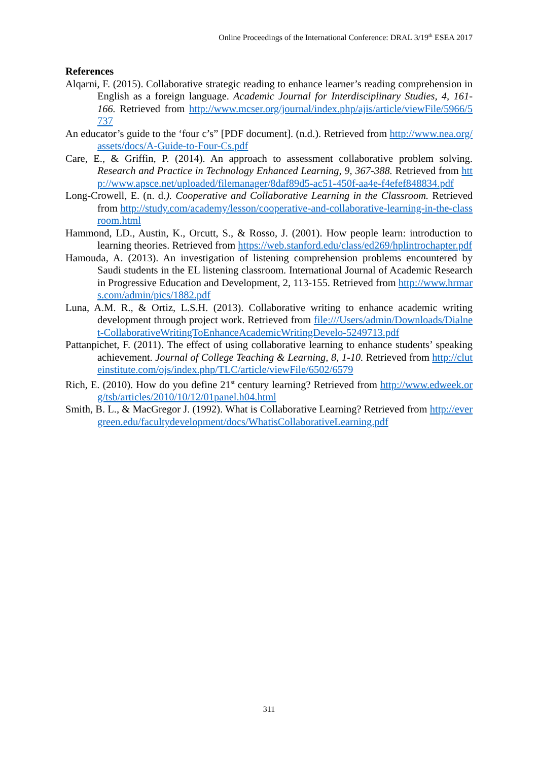Online Proceedings of the International Conference: DRAL 3/19<sup>th</sup> ESEA 2017
References
Alqarni, F. (2015). Collaborative strategic reading to enhance learner’s reading comprehension in English as a foreign language. Academic Journal for Interdisciplinary Studies, 4, 161-166. Retrieved from http://www.mcser.org/journal/index.php/ajis/article/viewFile/5966/5737
An educator’s guide to the ‘four c’s” [PDF document]. (n.d.). Retrieved from http://www.nea.org/assets/docs/A-Guide-to-Four-Cs.pdf
Care, E., & Griffin, P. (2014). An approach to assessment collaborative problem solving. Research and Practice in Technology Enhanced Learning, 9, 367-388. Retrieved from http://www.apsce.net/uploaded/filemanager/8daf89d5-ac51-450f-aa4e-f4efef848834.pdf
Long-Crowell, E. (n. d.). Cooperative and Collaborative Learning in the Classroom. Retrieved from http://study.com/academy/lesson/cooperative-and-collaborative-learning-in-the-classroom.html
Hammond, LD., Austin, K., Orcutt, S., & Rosso, J. (2001). How people learn: introduction to learning theories. Retrieved from https://web.stanford.edu/class/ed269/hplintrochapter.pdf
Hamouda, A. (2013). An investigation of listening comprehension problems encountered by Saudi students in the EL listening classroom. International Journal of Academic Research in Progressive Education and Development, 2, 113-155. Retrieved from http://www.hrmars.com/admin/pics/1882.pdf
Luna, A.M. R., & Ortiz, L.S.H. (2013). Collaborative writing to enhance academic writing development through project work. Retrieved from file:///Users/admin/Downloads/Dialnet-CollaborativeWritingToEnhanceAcademicWritingDevelo-5249713.pdf
Pattanpichet, F. (2011). The effect of using collaborative learning to enhance students’ speaking achievement. Journal of College Teaching & Learning, 8, 1-10. Retrieved from http://cluteinstitute.com/ojs/index.php/TLC/article/viewFile/6502/6579
Rich, E. (2010). How do you define 21<sup>st</sup> century learning? Retrieved from http://www.edweek.org/tsb/articles/2010/10/12/01panel.h04.html
Smith, B. L., & MacGregor J. (1992). What is Collaborative Learning? Retrieved from http://evergreen.edu/facultydevelopment/docs/WhatisCollaborativeLearning.pdf
311